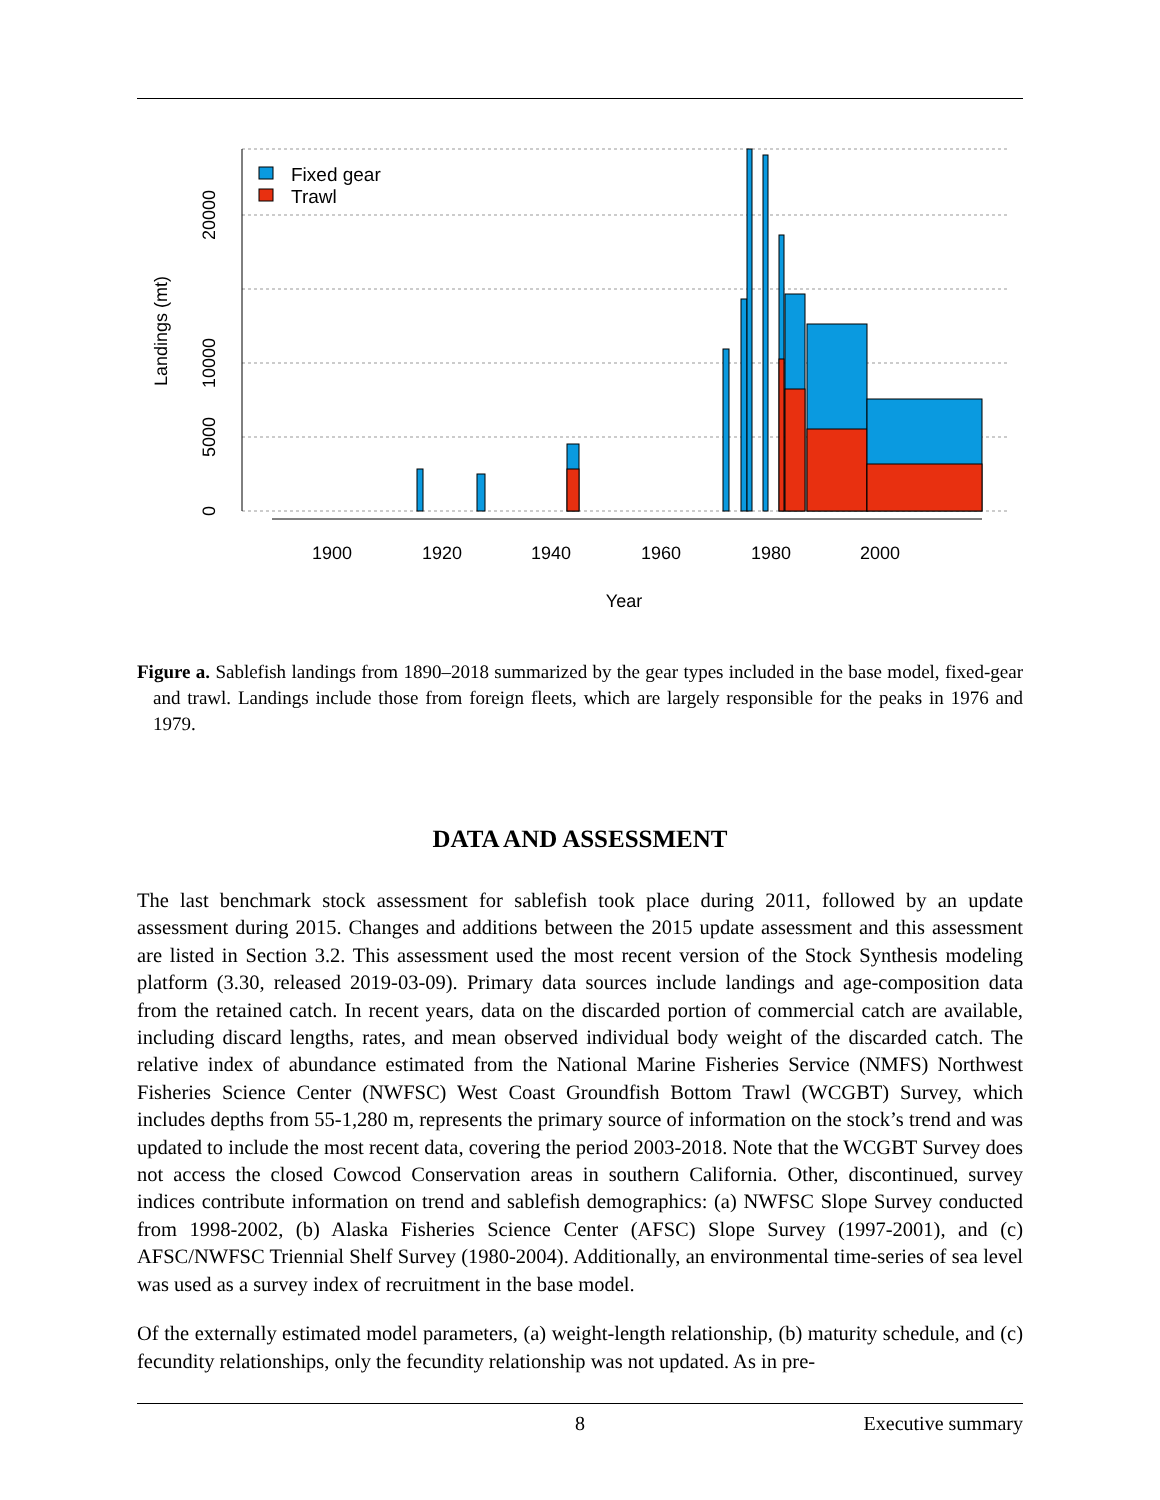1900
1920
1940
1960
1980
2000
Year
0
5000
10000
20000
Landings (mt)
Fixed gear
Trawl
Figure a. Sablefish landings from 1890–2018 summarized by the gear types included in the base model, fixed-gear and trawl. Landings include those from foreign fleets, which are largely responsible for the peaks in 1976 and 1979.
DATA AND ASSESSMENT
The last benchmark stock assessment for sablefish took place during 2011, followed by an update assessment during 2015. Changes and additions between the 2015 update assessment and this assessment are listed in Section 3.2. This assessment used the most recent version of the Stock Synthesis modeling platform (3.30, released 2019-03-09). Primary data sources include landings and age-composition data from the retained catch. In recent years, data on the discarded portion of commercial catch are available, including discard lengths, rates, and mean observed individual body weight of the discarded catch. The relative index of abundance estimated from the National Marine Fisheries Service (NMFS) Northwest Fisheries Science Center (NWFSC) West Coast Groundfish Bottom Trawl (WCGBT) Survey, which includes depths from 55-1,280 m, represents the primary source of information on the stock’s trend and was updated to include the most recent data, covering the period 2003-2018. Note that the WCGBT Survey does not access the closed Cowcod Conservation areas in southern California. Other, discontinued, survey indices contribute information on trend and sablefish demographics: (a) NWFSC Slope Survey conducted from 1998-2002, (b) Alaska Fisheries Science Center (AFSC) Slope Survey (1997-2001), and (c) AFSC/NWFSC Triennial Shelf Survey (1980-2004). Additionally, an environmental time-series of sea level was used as a survey index of recruitment in the base model.
Of the externally estimated model parameters, (a) weight-length relationship, (b) maturity schedule, and (c) fecundity relationships, only the fecundity relationship was not updated. As in pre-
8 Executive summary